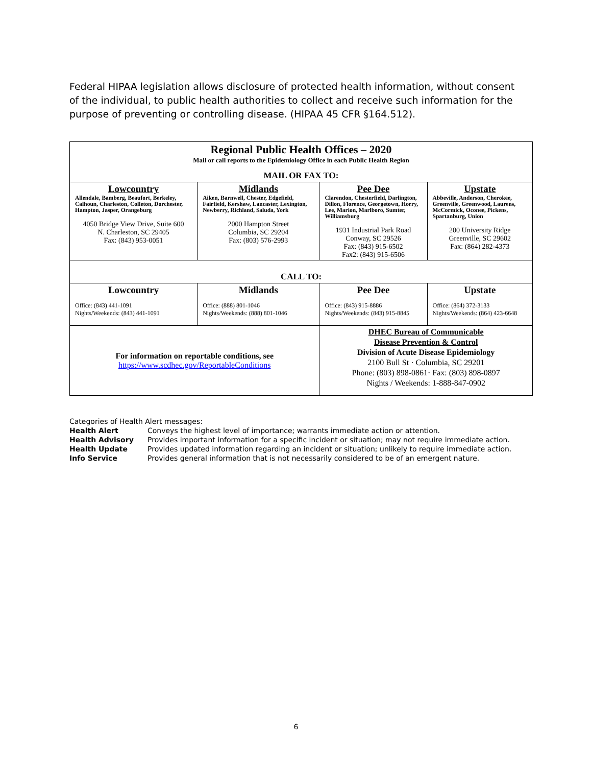Federal HIPAA legislation allows disclosure of protected health information, without consent of the individual, to public health authorities to collect and receive such information for the purpose of preventing or controlling disease. (HIPAA 45 CFR §164.512).
| Regional Public Health Offices – 2020 Mail or call reports to the Epidemiology Office in each Public Health Region MAIL OR FAX TO: | | | |
| Lowcountry Allendale, Bamberg, Beaufort, Berkeley, Calhoun, Charleston, Colleton, Dorchester, Hampton, Jasper, Orangeburg 4050 Bridge View Drive, Suite 600 N. Charleston, SC 29405 Fax: (843) 953-0051 | Midlands Aiken, Barnwell, Chester, Edgefield, Fairfield, Kershaw, Lancaster, Lexington, Newberry, Richland, Saluda, York 2000 Hampton Street Columbia, SC 29204 Fax: (803) 576-2993 | Pee Dee Clarendon, Chesterfield, Darlington, Dillon, Florence, Georgetown, Horry, Lee, Marion, Marlboro, Sumter, Williamsburg 1931 Industrial Park Road Conway, SC 29526 Fax: (843) 915-6502 Fax2: (843) 915-6506 | Upstate Abbeville, Anderson, Cherokee, Greenville, Greenwood, Laurens, McCormick, Oconee, Pickens, Spartanburg, Union 200 University Ridge Greenville, SC 29602 Fax: (864) 282-4373 |
| CALL TO: | | | |
| Lowcountry Office: (843) 441-1091 Nights/Weekends: (843) 441-1091 | Midlands Office: (888) 801-1046 Nights/Weekends: (888) 801-1046 | Pee Dee Office: (843) 915-8886 Nights/Weekends: (843) 915-8845 | Upstate Office: (864) 372-3133 Nights/Weekends: (864) 423-6648 |
| For information on reportable conditions, see https://www.scdhec.gov/ReportableConditions | | DHEC Bureau of Communicable Disease Prevention & Control Division of Acute Disease Epidemiology 2100 Bull St · Columbia, SC 29201 Phone: (803) 898-0861· Fax: (803) 898-0897 Nights / Weekends: 1-888-847-0902 | |
Categories of Health Alert messages:
| Health Alert | Conveys the highest level of importance; warrants immediate action or attention. |
| Health Advisory | Provides important information for a specific incident or situation; may not require immediate action. |
| Health Update | Provides updated information regarding an incident or situation; unlikely to require immediate action. |
| Info Service | Provides general information that is not necessarily considered to be of an emergent nature. |
6